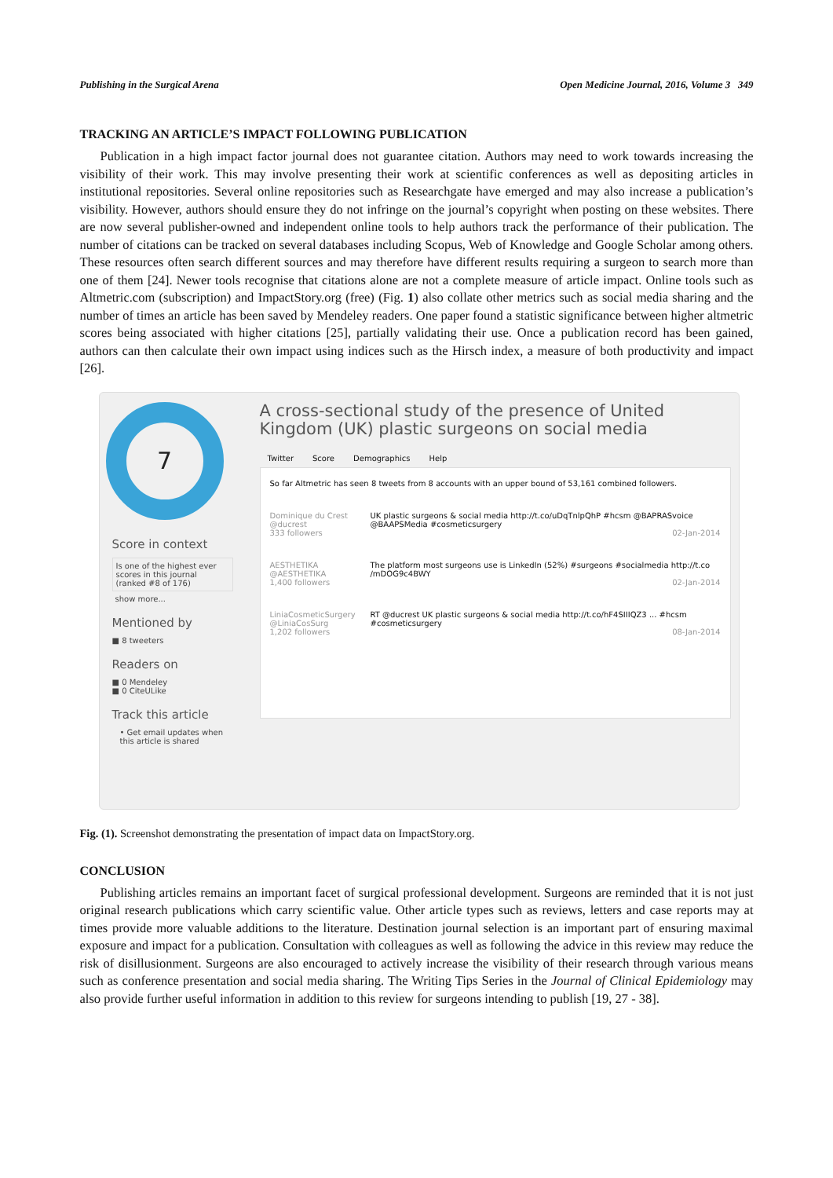Publishing in the Surgical Arena Open Medicine Journal, 2016, Volume 3 349
TRACKING AN ARTICLE’S IMPACT FOLLOWING PUBLICATION
Publication in a high impact factor journal does not guarantee citation. Authors may need to work towards increasing the visibility of their work. This may involve presenting their work at scientific conferences as well as depositing articles in institutional repositories. Several online repositories such as Researchgate have emerged and may also increase a publication’s visibility. However, authors should ensure they do not infringe on the journal’s copyright when posting on these websites. There are now several publisher-owned and independent online tools to help authors track the performance of their publication. The number of citations can be tracked on several databases including Scopus, Web of Knowledge and Google Scholar among others. These resources often search different sources and may therefore have different results requiring a surgeon to search more than one of them [24]. Newer tools recognise that citations alone are not a complete measure of article impact. Online tools such as Altmetric.com (subscription) and ImpactStory.org (free) (Fig. 1) also collate other metrics such as social media sharing and the number of times an article has been saved by Mendeley readers. One paper found a statistic significance between higher altmetric scores being associated with higher citations [25], partially validating their use. Once a publication record has been gained, authors can then calculate their own impact using indices such as the Hirsch index, a measure of both productivity and impact [26].
7
Score in context
Is one of the highest ever scores in this journal (ranked #8 of 176)
show more...
Mentioned by
■ 8 tweeters
Readers on
■ 0 Mendeley
■ 0 CiteULike
Track this article
• Get email updates when this article is shared
A cross-sectional study of the presence of United Kingdom (UK) plastic surgeons on social media
Twitter Score Demographics Help
So far Altmetric has seen 8 tweets from 8 accounts with an upper bound of 53,161 combined followers.
Dominique du Crest
@ducrest
333 followers
UK plastic surgeons & social media http://t.co/uDqTnlpQhP #hcsm @BAPRASvoice @BAAPSMedia #cosmeticsurgery
02-Jan-2014
AESTHETIKA
@AESTHETIKA
1,400 followers
The platform most surgeons use is LinkedIn (52%) #surgeons #socialmedia http://t.co /mDOG9c4BWY
02-Jan-2014
LiniaCosmeticSurgery
@LiniaCosSurg
1,202 followers
RT @ducrest UK plastic surgeons & social media http://t.co/hF4SIIIQZ3 ... #hcsm #cosmeticsurgery
08-Jan-2014
Fig. (1). Screenshot demonstrating the presentation of impact data on ImpactStory.org.
CONCLUSION
Publishing articles remains an important facet of surgical professional development. Surgeons are reminded that it is not just original research publications which carry scientific value. Other article types such as reviews, letters and case reports may at times provide more valuable additions to the literature. Destination journal selection is an important part of ensuring maximal exposure and impact for a publication. Consultation with colleagues as well as following the advice in this review may reduce the risk of disillusionment. Surgeons are also encouraged to actively increase the visibility of their research through various means such as conference presentation and social media sharing. The Writing Tips Series in the Journal of Clinical Epidemiology may also provide further useful information in addition to this review for surgeons intending to publish [19, 27 - 38].